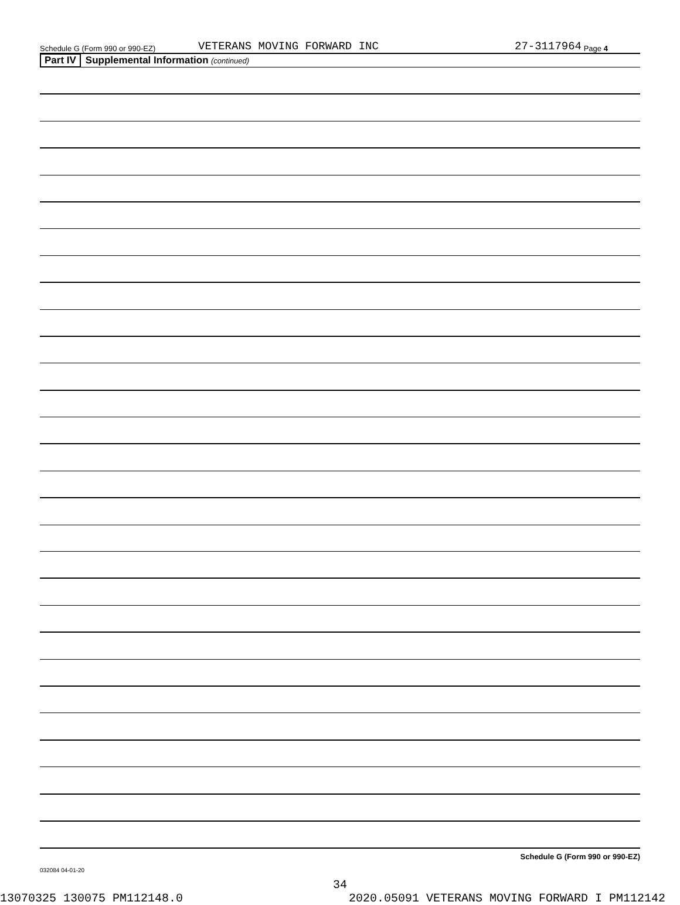Schedule G (Form 990 or 990-EZ) VETERANS MOVING FORWARD INC 27-3117964 Page 4
Part IV Supplemental Information (continued)
Schedule G (Form 990 or 990-EZ)
032084 04-01-20
34
13070325 130075 PM112148.0 2020.05091 VETERANS MOVING FORWARD I PM112142